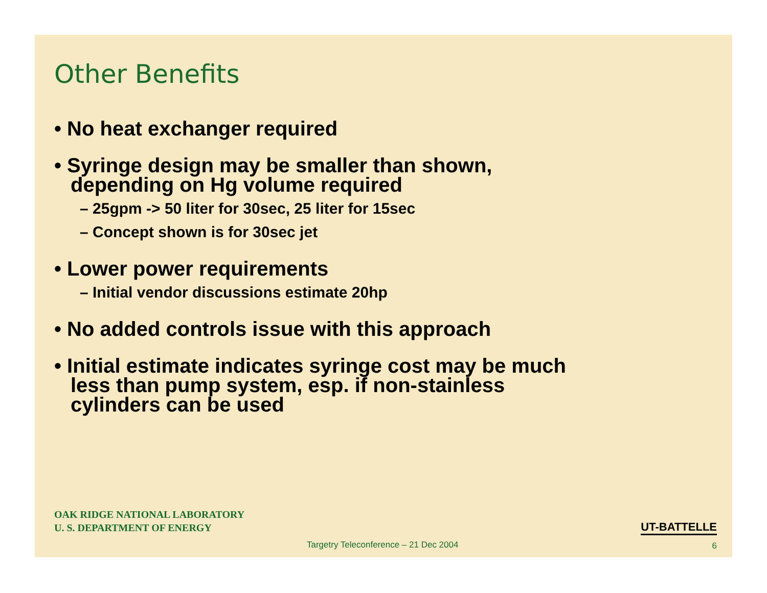Other Benefits
• No heat exchanger required
• Syringe design may be smaller than shown, depending on Hg volume required
– 25gpm -> 50 liter for 30sec, 25 liter for 15sec
– Concept shown is for 30sec jet
• Lower power requirements
– Initial vendor discussions estimate 20hp
• No added controls issue with this approach
• Initial estimate indicates syringe cost may be much less than pump system, esp. if non-stainless cylinders can be used
OAK RIDGE NATIONAL LABORATORY
U. S. DEPARTMENT OF ENERGY
UT-BATTELLE
Targetry Teleconference – 21 Dec 2004
6